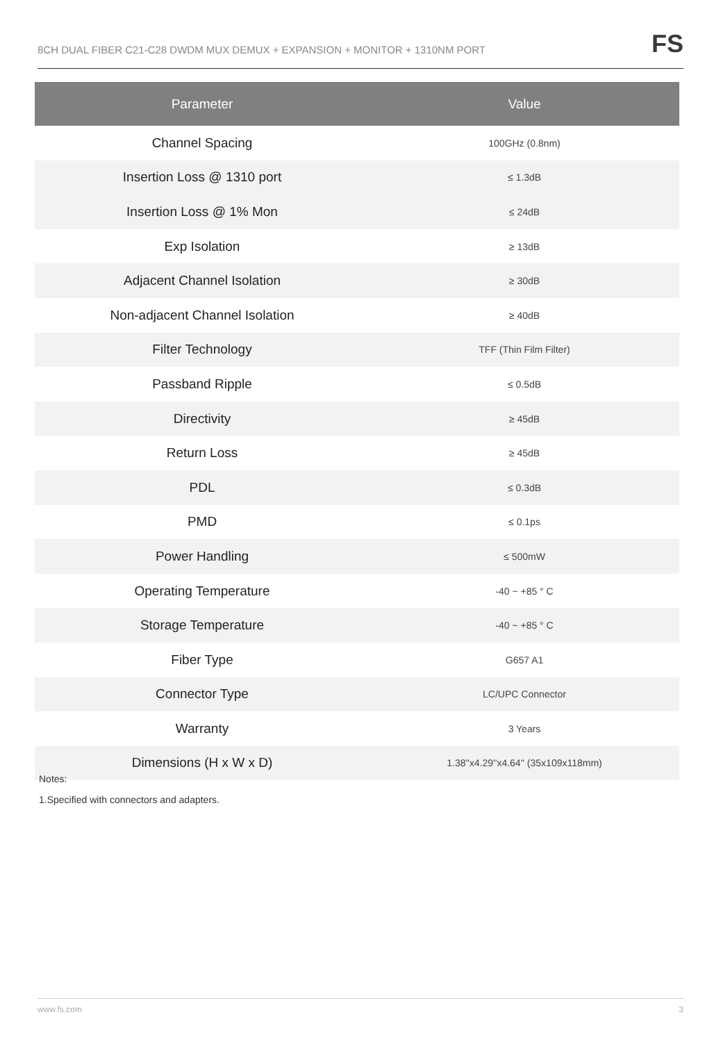8CH DUAL FIBER C21-C28 DWDM MUX DEMUX + EXPANSION + MONITOR + 1310NM PORT FS
| Parameter | Value |
| --- | --- |
| Channel Spacing | 100GHz (0.8nm) |
| Insertion Loss @ 1310 port | ≤ 1.3dB |
| Insertion Loss @ 1% Mon | ≤ 24dB |
| Exp Isolation | ≥ 13dB |
| Adjacent Channel Isolation | ≥ 30dB |
| Non-adjacent Channel Isolation | ≥ 40dB |
| Filter Technology | TFF (Thin Film Filter) |
| Passband Ripple | ≤ 0.5dB |
| Directivity | ≥ 45dB |
| Return Loss | ≥ 45dB |
| PDL | ≤ 0.3dB |
| PMD | ≤ 0.1ps |
| Power Handling | ≤ 500mW |
| Operating Temperature | -40 ~ +85 ° C |
| Storage Temperature | -40 ~ +85 ° C |
| Fiber Type | G657 A1 |
| Connector Type | LC/UPC Connector |
| Warranty | 3 Years |
| Dimensions (H x W x D) | 1.38''x4.29''x4.64'' (35x109x118mm) |
Notes:
1.Specified with connectors and adapters.
www.fs.com 3